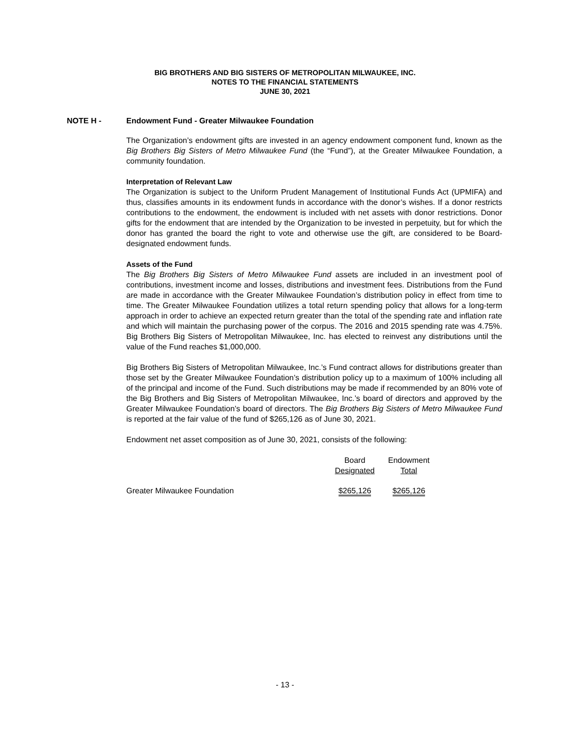BIG BROTHERS AND BIG SISTERS OF METROPOLITAN MILWAUKEE, INC.
NOTES TO THE FINANCIAL STATEMENTS
JUNE 30, 2021
NOTE H - Endowment Fund - Greater Milwaukee Foundation
The Organization’s endowment gifts are invested in an agency endowment component fund, known as the Big Brothers Big Sisters of Metro Milwaukee Fund (the “Fund”), at the Greater Milwaukee Foundation, a community foundation.
Interpretation of Relevant Law
The Organization is subject to the Uniform Prudent Management of Institutional Funds Act (UPMIFA) and thus, classifies amounts in its endowment funds in accordance with the donor’s wishes. If a donor restricts contributions to the endowment, the endowment is included with net assets with donor restrictions. Donor gifts for the endowment that are intended by the Organization to be invested in perpetuity, but for which the donor has granted the board the right to vote and otherwise use the gift, are considered to be Board-designated endowment funds.
Assets of the Fund
The Big Brothers Big Sisters of Metro Milwaukee Fund assets are included in an investment pool of contributions, investment income and losses, distributions and investment fees. Distributions from the Fund are made in accordance with the Greater Milwaukee Foundation’s distribution policy in effect from time to time. The Greater Milwaukee Foundation utilizes a total return spending policy that allows for a long-term approach in order to achieve an expected return greater than the total of the spending rate and inflation rate and which will maintain the purchasing power of the corpus. The 2016 and 2015 spending rate was 4.75%. Big Brothers Big Sisters of Metropolitan Milwaukee, Inc. has elected to reinvest any distributions until the value of the Fund reaches $1,000,000.
Big Brothers Big Sisters of Metropolitan Milwaukee, Inc.’s Fund contract allows for distributions greater than those set by the Greater Milwaukee Foundation’s distribution policy up to a maximum of 100% including all of the principal and income of the Fund. Such distributions may be made if recommended by an 80% vote of the Big Brothers and Big Sisters of Metropolitan Milwaukee, Inc.’s board of directors and approved by the Greater Milwaukee Foundation’s board of directors. The Big Brothers Big Sisters of Metro Milwaukee Fund is reported at the fair value of the fund of $265,126 as of June 30, 2021.
Endowment net asset composition as of June 30, 2021, consists of the following:
| | Board Designated | Endowment Total |
| Greater Milwaukee Foundation | $265,126 | $265,126 |
- 13 -